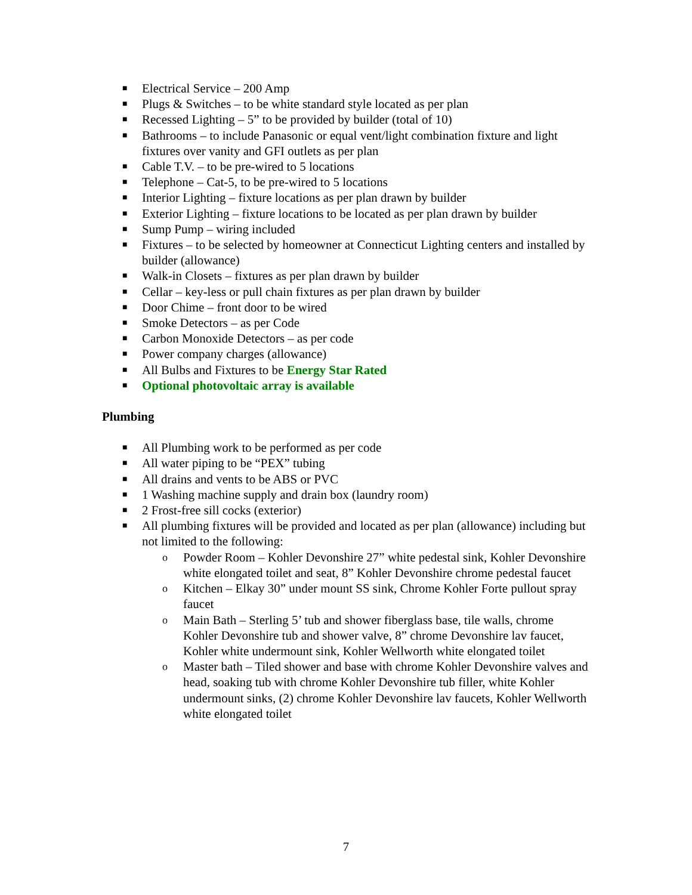■ Electrical Service – 200 Amp
■ Plugs & Switches – to be white standard style located as per plan
■ Recessed Lighting – 5” to be provided by builder (total of 10)
■ Bathrooms – to include Panasonic or equal vent/light combination fixture and light fixtures over vanity and GFI outlets as per plan
■ Cable T.V. – to be pre-wired to 5 locations
■ Telephone – Cat-5, to be pre-wired to 5 locations
■ Interior Lighting – fixture locations as per plan drawn by builder
■ Exterior Lighting – fixture locations to be located as per plan drawn by builder
■ Sump Pump – wiring included
■ Fixtures – to be selected by homeowner at Connecticut Lighting centers and installed by builder (allowance)
■ Walk-in Closets – fixtures as per plan drawn by builder
■ Cellar – key-less or pull chain fixtures as per plan drawn by builder
■ Door Chime – front door to be wired
■ Smoke Detectors – as per Code
■ Carbon Monoxide Detectors – as per code
■ Power company charges (allowance)
■ All Bulbs and Fixtures to be Energy Star Rated
■ Optional photovoltaic array is available
Plumbing
■ All Plumbing work to be performed as per code
■ All water piping to be “PEX” tubing
■ All drains and vents to be ABS or PVC
■ 1 Washing machine supply and drain box (laundry room)
■ 2 Frost-free sill cocks (exterior)
■ All plumbing fixtures will be provided and located as per plan (allowance) including but not limited to the following:
o Powder Room – Kohler Devonshire 27” white pedestal sink, Kohler Devonshire white elongated toilet and seat, 8” Kohler Devonshire chrome pedestal faucet
o Kitchen – Elkay 30” under mount SS sink, Chrome Kohler Forte pullout spray faucet
o Main Bath – Sterling 5’ tub and shower fiberglass base, tile walls, chrome Kohler Devonshire tub and shower valve, 8” chrome Devonshire lav faucet, Kohler white undermount sink, Kohler Wellworth white elongated toilet
o Master bath – Tiled shower and base with chrome Kohler Devonshire valves and head, soaking tub with chrome Kohler Devonshire tub filler, white Kohler undermount sinks, (2) chrome Kohler Devonshire lav faucets, Kohler Wellworth white elongated toilet
7